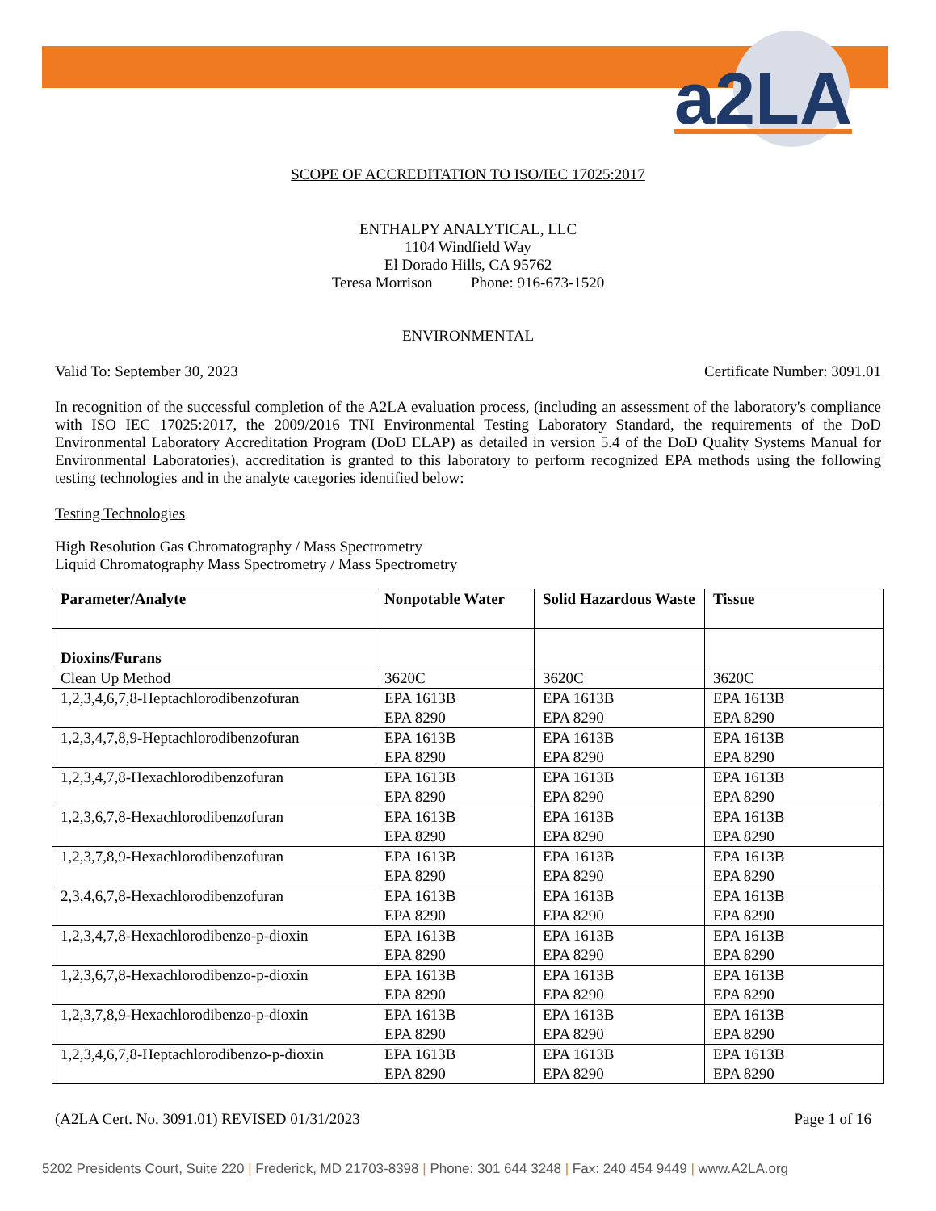a2LA
SCOPE OF ACCREDITATION TO ISO/IEC 17025:2017
ENTHALPY ANALYTICAL, LLC
1104 Windfield Way
El Dorado Hills, CA 95762
Teresa Morrison Phone: 916-673-1520
ENVIRONMENTAL
Valid To: September 30, 2023 Certificate Number: 3091.01
In recognition of the successful completion of the A2LA evaluation process, (including an assessment of the laboratory's compliance with ISO IEC 17025:2017, the 2009/2016 TNI Environmental Testing Laboratory Standard, the requirements of the DoD Environmental Laboratory Accreditation Program (DoD ELAP) as detailed in version 5.4 of the DoD Quality Systems Manual for Environmental Laboratories), accreditation is granted to this laboratory to perform recognized EPA methods using the following testing technologies and in the analyte categories identified below:
Testing Technologies
High Resolution Gas Chromatography / Mass Spectrometry
Liquid Chromatography Mass Spectrometry / Mass Spectrometry
| Parameter/Analyte | Nonpotable Water | Solid Hazardous Waste | Tissue |
| --- | --- | --- | --- |
| Dioxins/Furans | | | |
| Clean Up Method | 3620C | 3620C | 3620C |
| 1,2,3,4,6,7,8-Heptachlorodibenzofuran | EPA 1613B EPA 8290 | EPA 1613B EPA 8290 | EPA 1613B EPA 8290 |
| 1,2,3,4,7,8,9-Heptachlorodibenzofuran | EPA 1613B EPA 8290 | EPA 1613B EPA 8290 | EPA 1613B EPA 8290 |
| 1,2,3,4,7,8-Hexachlorodibenzofuran | EPA 1613B EPA 8290 | EPA 1613B EPA 8290 | EPA 1613B EPA 8290 |
| 1,2,3,6,7,8-Hexachlorodibenzofuran | EPA 1613B EPA 8290 | EPA 1613B EPA 8290 | EPA 1613B EPA 8290 |
| 1,2,3,7,8,9-Hexachlorodibenzofuran | EPA 1613B EPA 8290 | EPA 1613B EPA 8290 | EPA 1613B EPA 8290 |
| 2,3,4,6,7,8-Hexachlorodibenzofuran | EPA 1613B EPA 8290 | EPA 1613B EPA 8290 | EPA 1613B EPA 8290 |
| 1,2,3,4,7,8-Hexachlorodibenzo-p-dioxin | EPA 1613B EPA 8290 | EPA 1613B EPA 8290 | EPA 1613B EPA 8290 |
| 1,2,3,6,7,8-Hexachlorodibenzo-p-dioxin | EPA 1613B EPA 8290 | EPA 1613B EPA 8290 | EPA 1613B EPA 8290 |
| 1,2,3,7,8,9-Hexachlorodibenzo-p-dioxin | EPA 1613B EPA 8290 | EPA 1613B EPA 8290 | EPA 1613B EPA 8290 |
| 1,2,3,4,6,7,8-Heptachlorodibenzo-p-dioxin | EPA 1613B EPA 8290 | EPA 1613B EPA 8290 | EPA 1613B EPA 8290 |
(A2LA Cert. No. 3091.01) REVISED 01/31/2023 Page 1 of 16
5202 Presidents Court, Suite 220 | Frederick, MD 21703-8398 | Phone: 301 644 3248 | Fax: 240 454 9449 | www.A2LA.org